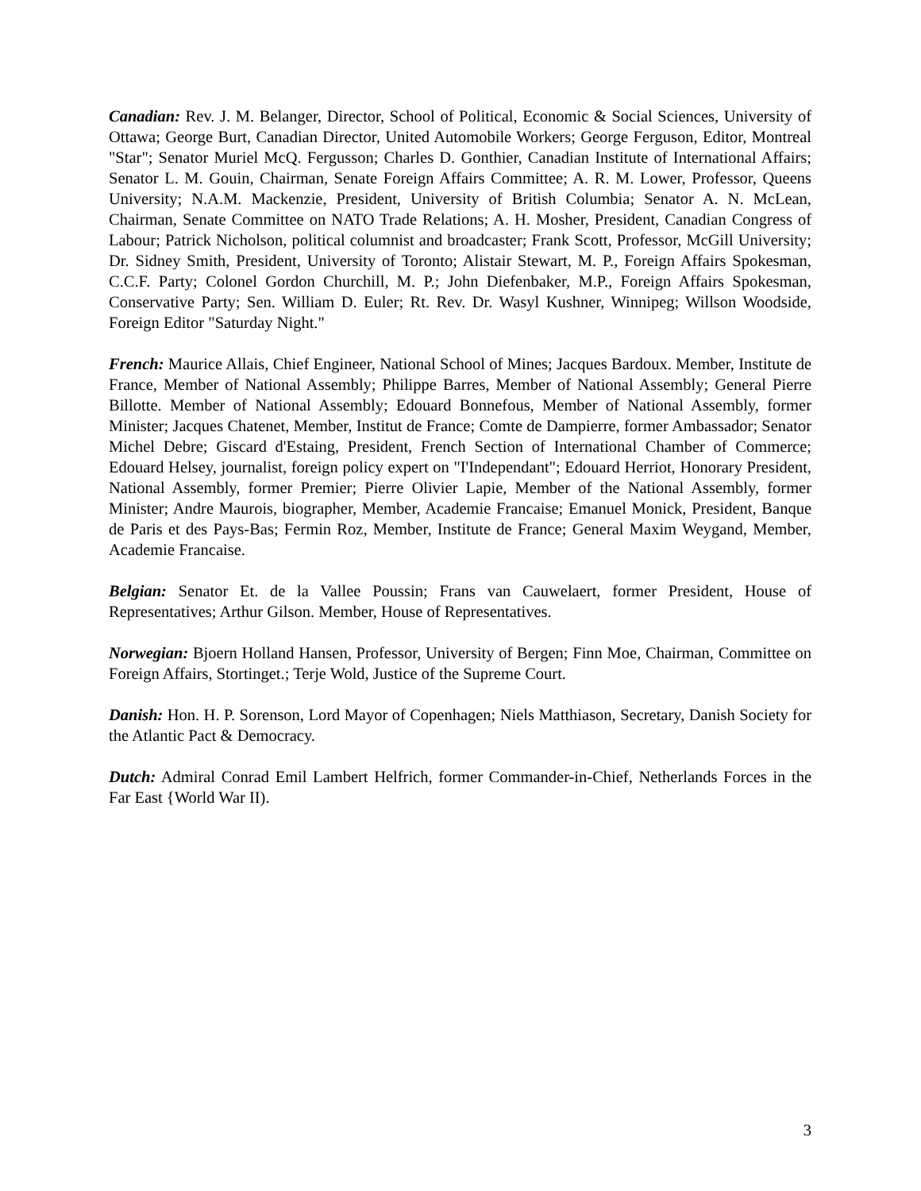Canadian: Rev. J. M. Belanger, Director, School of Political, Economic & Social Sciences, University of Ottawa; George Burt, Canadian Director, United Automobile Workers; George Ferguson, Editor, Montreal "Star"; Senator Muriel McQ. Fergusson; Charles D. Gonthier, Canadian Institute of International Affairs; Senator L. M. Gouin, Chairman, Senate Foreign Affairs Committee; A. R. M. Lower, Professor, Queens University; N.A.M. Mackenzie, President, University of British Columbia; Senator A. N. McLean, Chairman, Senate Committee on NATO Trade Relations; A. H. Mosher, President, Canadian Congress of Labour; Patrick Nicholson, political columnist and broadcaster; Frank Scott, Professor, McGill University; Dr. Sidney Smith, President, University of Toronto; Alistair Stewart, M. P., Foreign Affairs Spokesman, C.C.F. Party; Colonel Gordon Churchill, M. P.; John Diefenbaker, M.P., Foreign Affairs Spokesman, Conservative Party; Sen. William D. Euler; Rt. Rev. Dr. Wasyl Kushner, Winnipeg; Willson Woodside, Foreign Editor "Saturday Night."
French: Maurice Allais, Chief Engineer, National School of Mines; Jacques Bardoux. Member, Institute de France, Member of National Assembly; Philippe Barres, Member of National Assembly; General Pierre Billotte. Member of National Assembly; Edouard Bonnefous, Member of National Assembly, former Minister; Jacques Chatenet, Member, Institut de France; Comte de Dampierre, former Ambassador; Senator Michel Debre; Giscard d'Estaing, President, French Section of International Chamber of Commerce; Edouard Helsey, journalist, foreign policy expert on "I'Independant"; Edouard Herriot, Honorary President, National Assembly, former Premier; Pierre Olivier Lapie, Member of the National Assembly, former Minister; Andre Maurois, biographer, Member, Academie Francaise; Emanuel Monick, President, Banque de Paris et des Pays-Bas; Fermin Roz, Member, Institute de France; General Maxim Weygand, Member, Academie Francaise.
Belgian: Senator Et. de la Vallee Poussin; Frans van Cauwelaert, former President, House of Representatives; Arthur Gilson. Member, House of Representatives.
Norwegian: Bjoern Holland Hansen, Professor, University of Bergen; Finn Moe, Chairman, Committee on Foreign Affairs, Stortinget.; Terje Wold, Justice of the Supreme Court.
Danish: Hon. H. P. Sorenson, Lord Mayor of Copenhagen; Niels Matthiason, Secretary, Danish Society for the Atlantic Pact & Democracy.
Dutch: Admiral Conrad Emil Lambert Helfrich, former Commander-in-Chief, Netherlands Forces in the Far East {World War II).
3